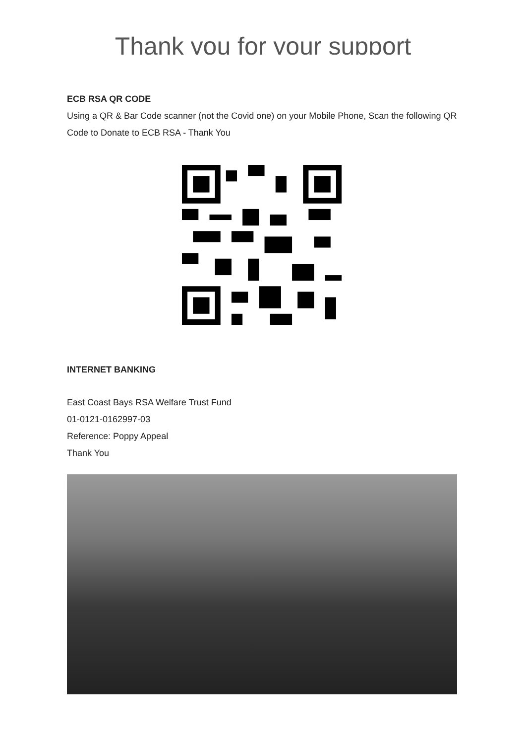Thank you for your support
ECB RSA QR CODE
Using a QR & Bar Code scanner (not the Covid one) on your Mobile Phone, Scan the following QR Code to Donate to ECB RSA - Thank You
INTERNET BANKING
East Coast Bays RSA Welfare Trust Fund
01-0121-0162997-03
Reference: Poppy Appeal
Thank You